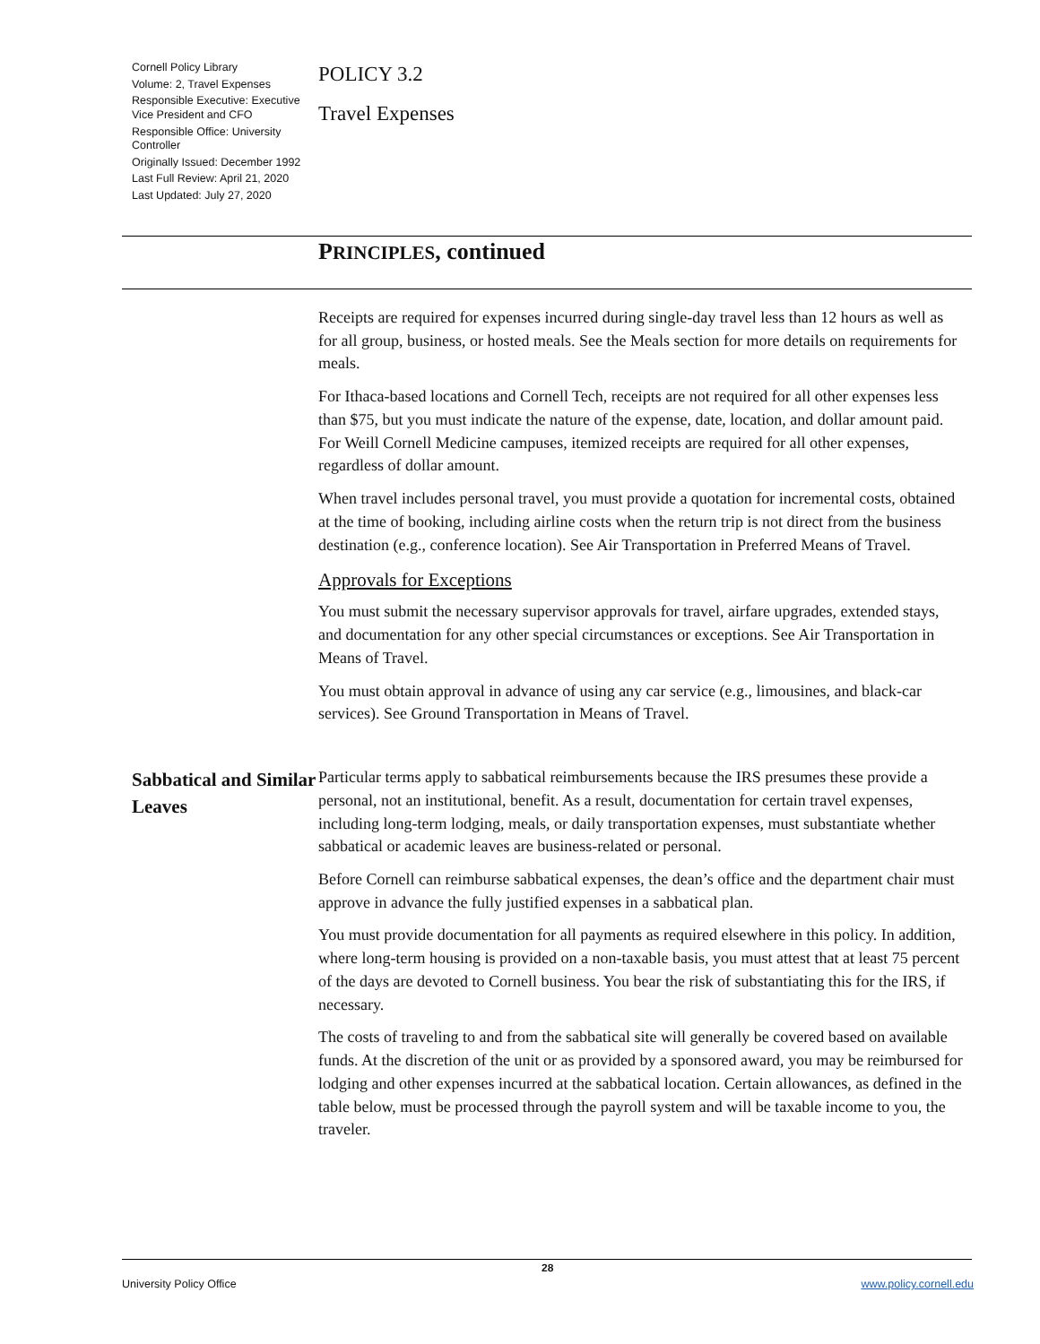Cornell Policy Library
Volume: 2, Travel Expenses
Responsible Executive: Executive Vice President and CFO
Responsible Office: University Controller
Originally Issued: December 1992
Last Full Review: April 21, 2020
Last Updated: July 27, 2020
POLICY 3.2
Travel Expenses
PRINCIPLES, continued
Receipts are required for expenses incurred during single-day travel less than 12 hours as well as for all group, business, or hosted meals. See the Meals section for more details on requirements for meals.
For Ithaca-based locations and Cornell Tech, receipts are not required for all other expenses less than $75, but you must indicate the nature of the expense, date, location, and dollar amount paid. For Weill Cornell Medicine campuses, itemized receipts are required for all other expenses, regardless of dollar amount.
When travel includes personal travel, you must provide a quotation for incremental costs, obtained at the time of booking, including airline costs when the return trip is not direct from the business destination (e.g., conference location). See Air Transportation in Preferred Means of Travel.
Approvals for Exceptions
You must submit the necessary supervisor approvals for travel, airfare upgrades, extended stays, and documentation for any other special circumstances or exceptions. See Air Transportation in Means of Travel.
You must obtain approval in advance of using any car service (e.g., limousines, and black-car services). See Ground Transportation in Means of Travel.
Sabbatical and Similar Leaves
Particular terms apply to sabbatical reimbursements because the IRS presumes these provide a personal, not an institutional, benefit. As a result, documentation for certain travel expenses, including long-term lodging, meals, or daily transportation expenses, must substantiate whether sabbatical or academic leaves are business-related or personal.
Before Cornell can reimburse sabbatical expenses, the dean’s office and the department chair must approve in advance the fully justified expenses in a sabbatical plan.
You must provide documentation for all payments as required elsewhere in this policy. In addition, where long-term housing is provided on a non-taxable basis, you must attest that at least 75 percent of the days are devoted to Cornell business. You bear the risk of substantiating this for the IRS, if necessary.
The costs of traveling to and from the sabbatical site will generally be covered based on available funds. At the discretion of the unit or as provided by a sponsored award, you may be reimbursed for lodging and other expenses incurred at the sabbatical location. Certain allowances, as defined in the table below, must be processed through the payroll system and will be taxable income to you, the traveler.
28
University Policy Office www.policy.cornell.edu